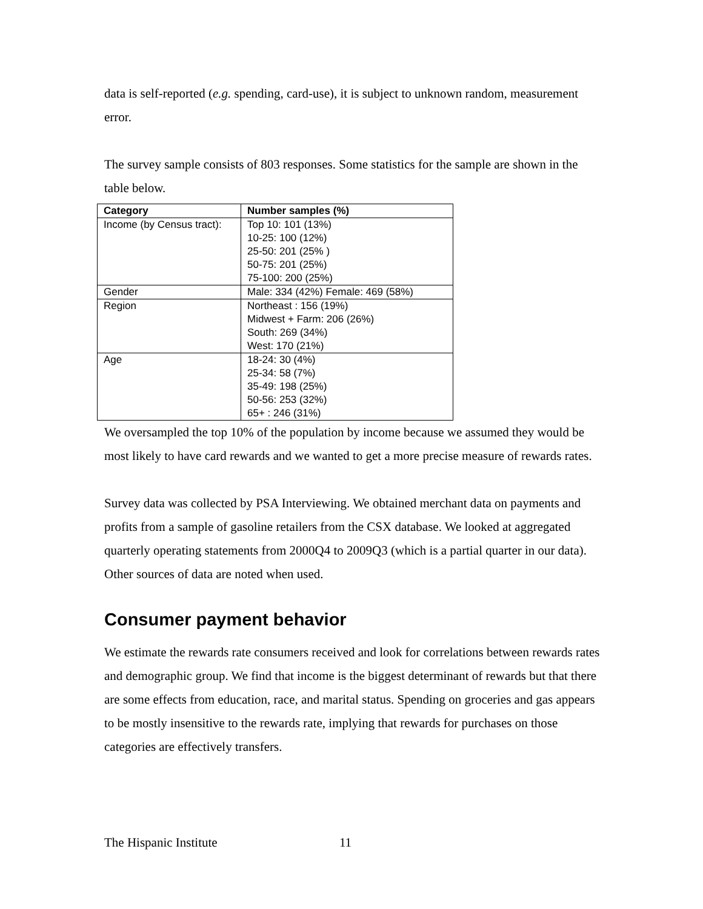data is self-reported (e.g. spending, card-use), it is subject to unknown random, measurement error.
The survey sample consists of 803 responses. Some statistics for the sample are shown in the table below.
| Category | Number samples (%) |
| --- | --- |
| Income (by Census tract): | Top 10: 101 (13%) 10-25: 100 (12%) 25-50: 201 (25% ) 50-75: 201 (25%) 75-100: 200 (25%) |
| Gender | Male: 334 (42%) Female: 469 (58%) |
| Region | Northeast : 156 (19%) Midwest + Farm: 206 (26%) South: 269 (34%) West: 170 (21%) |
| Age | 18-24: 30 (4%) 25-34: 58 (7%) 35-49: 198 (25%) 50-56: 253 (32%) 65+ : 246 (31%) |
We oversampled the top 10% of the population by income because we assumed they would be most likely to have card rewards and we wanted to get a more precise measure of rewards rates.
Survey data was collected by PSA Interviewing. We obtained merchant data on payments and profits from a sample of gasoline retailers from the CSX database. We looked at aggregated quarterly operating statements from 2000Q4 to 2009Q3 (which is a partial quarter in our data). Other sources of data are noted when used.
Consumer payment behavior
We estimate the rewards rate consumers received and look for correlations between rewards rates and demographic group. We find that income is the biggest determinant of rewards but that there are some effects from education, race, and marital status. Spending on groceries and gas appears to be mostly insensitive to the rewards rate, implying that rewards for purchases on those categories are effectively transfers.
The Hispanic Institute 11